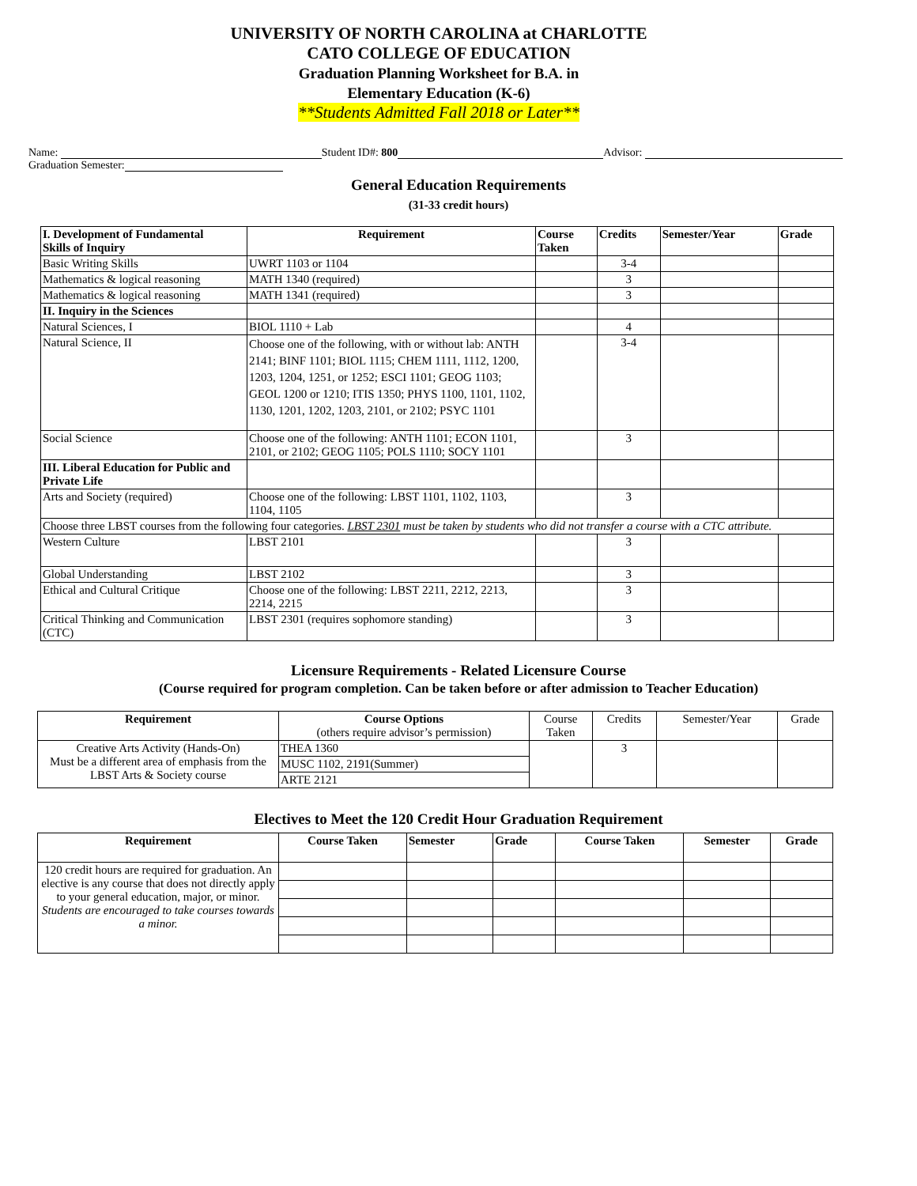UNIVERSITY OF NORTH CAROLINA at CHARLOTTE
CATO COLLEGE OF EDUCATION
Graduation Planning Worksheet for B.A. in
Elementary Education (K-6)
**Students Admitted Fall 2018 or Later**
Name: Student ID#: 800 Advisor:
Graduation Semester:
General Education Requirements
(31-33 credit hours)
| I. Development of Fundamental Skills of Inquiry | Requirement | Course Taken | Credits | Semester/Year | Grade |
| --- | --- | --- | --- | --- | --- |
| Basic Writing Skills | UWRT 1103 or 1104 | | 3-4 | | |
| Mathematics & logical reasoning | MATH 1340 (required) | | 3 | | |
| Mathematics & logical reasoning | MATH 1341 (required) | | 3 | | |
| II. Inquiry in the Sciences | | | | | |
| Natural Sciences, I | BIOL 1110 + Lab | | 4 | | |
| Natural Science, II | Choose one of the following, with or without lab: ANTH 2141; BINF 1101; BIOL 1115; CHEM 1111, 1112, 1200, 1203, 1204, 1251, or 1252; ESCI 1101; GEOG 1103; GEOL 1200 or 1210; ITIS 1350; PHYS 1100, 1101, 1102, 1130, 1201, 1202, 1203, 2101, or 2102; PSYC 1101 | | 3-4 | | |
| Social Science | Choose one of the following: ANTH 1101; ECON 1101, 2101, or 2102; GEOG 1105; POLS 1110; SOCY 1101 | | 3 | | |
| III. Liberal Education for Public and Private Life | | | | | |
| Arts and Society (required) | Choose one of the following: LBST 1101, 1102, 1103, 1104, 1105 | | 3 | | |
| Choose three LBST courses from the following four categories. LBST 2301 must be taken by students who did not transfer a course with a CTC attribute. | | | | | |
| Western Culture | LBST 2101 | | 3 | | |
| Global Understanding | LBST 2102 | | 3 | | |
| Ethical and Cultural Critique | Choose one of the following: LBST 2211, 2212, 2213, 2214, 2215 | | 3 | | |
| Critical Thinking and Communication (CTC) | LBST 2301 (requires sophomore standing) | | 3 | | |
Licensure Requirements - Related Licensure Course
(Course required for program completion. Can be taken before or after admission to Teacher Education)
| Requirement | Course Options (others require advisor’s permission) | Course Taken | Credits | Semester/Year | Grade |
| Creative Arts Activity (Hands-On) Must be a different area of emphasis from the LBST Arts & Society course | THEA 1360 | | 3 | | |
| | MUSC 1102, 2191(Summer) | | | | |
| | ARTE 2121 | | | | |
Electives to Meet the 120 Credit Hour Graduation Requirement
| Requirement | Course Taken | Semester | Grade | Course Taken | Semester | Grade |
| --- | --- | --- | --- | --- | --- | --- |
| 120 credit hours are required for graduation. An elective is any course that does not directly apply to your general education, major, or minor. Students are encouraged to take courses towards a minor. | | | | | | |